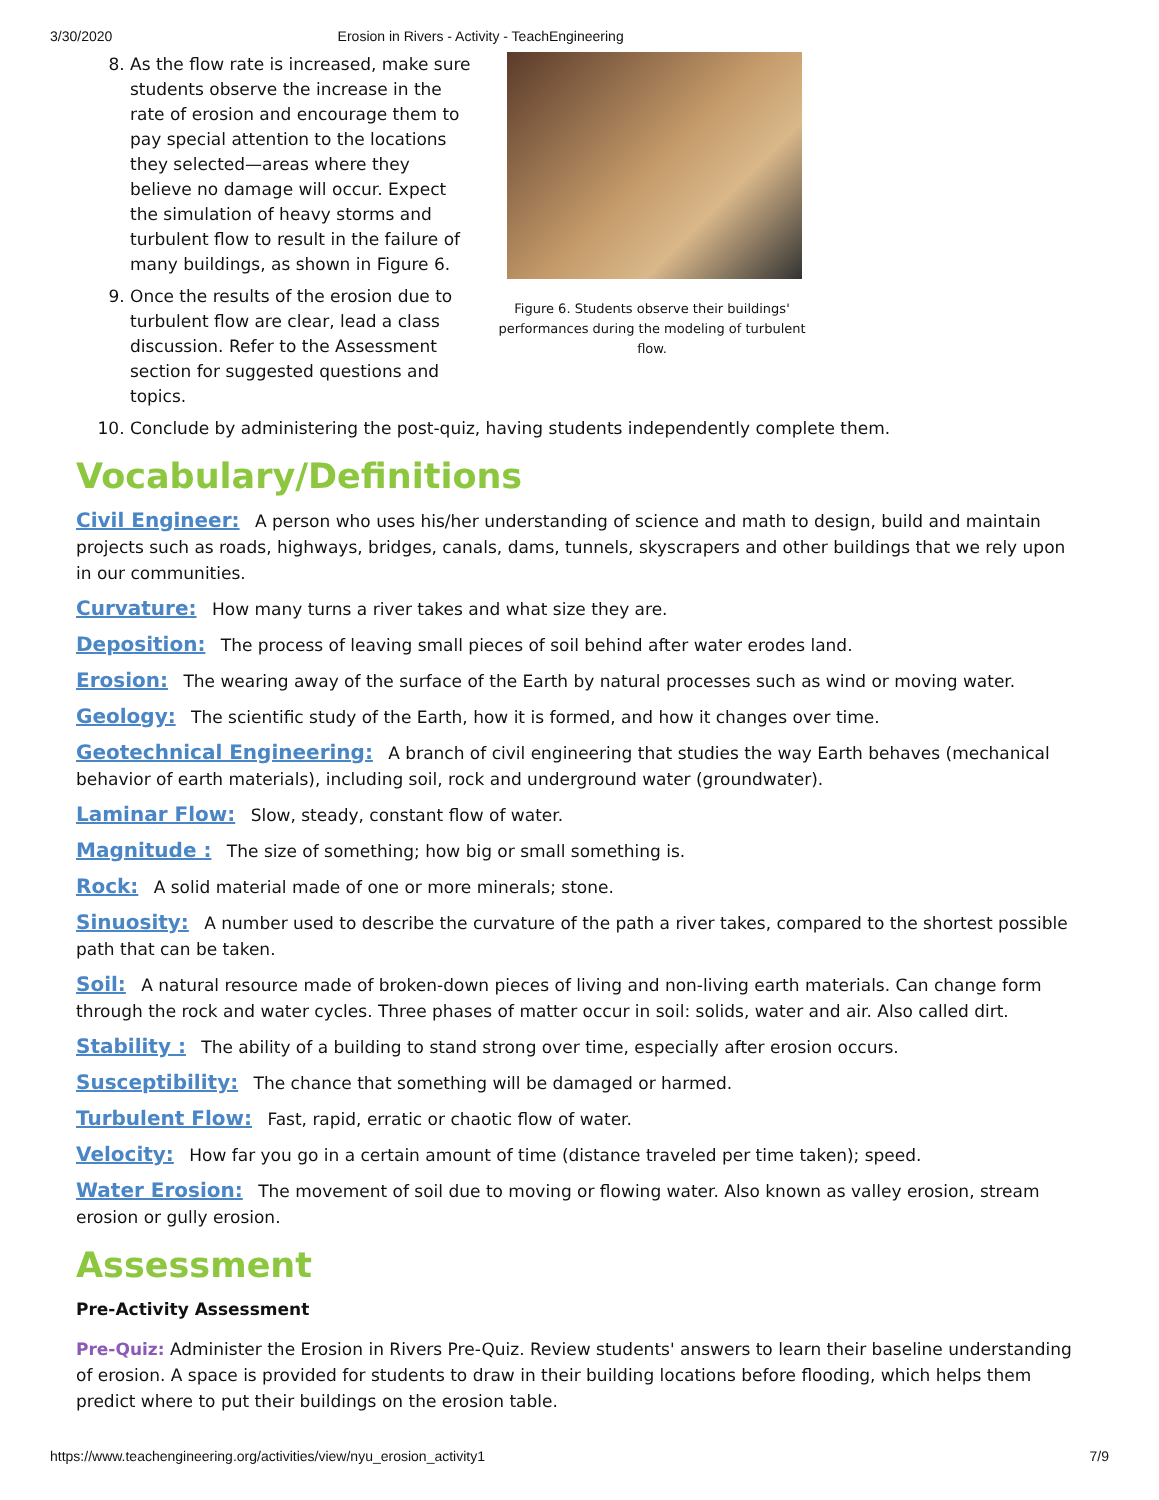3/30/2020 Erosion in Rivers - Activity - TeachEngineering
8. As the flow rate is increased, make sure students observe the increase in the rate of erosion and encourage them to pay special attention to the locations they selected—areas where they believe no damage will occur. Expect the simulation of heavy storms and turbulent flow to result in the failure of many buildings, as shown in Figure 6.
9. Once the results of the erosion due to turbulent flow are clear, lead a class discussion. Refer to the Assessment section for suggested questions and topics.
Figure 6. Students observe their buildings' performances during the modeling of turbulent flow.
10. Conclude by administering the post-quiz, having students independently complete them.
Vocabulary/Definitions
Civil Engineer: A person who uses his/her understanding of science and math to design, build and maintain projects such as roads, highways, bridges, canals, dams, tunnels, skyscrapers and other buildings that we rely upon in our communities.
Curvature: How many turns a river takes and what size they are.
Deposition: The process of leaving small pieces of soil behind after water erodes land.
Erosion: The wearing away of the surface of the Earth by natural processes such as wind or moving water.
Geology: The scientific study of the Earth, how it is formed, and how it changes over time.
Geotechnical Engineering: A branch of civil engineering that studies the way Earth behaves (mechanical behavior of earth materials), including soil, rock and underground water (groundwater).
Laminar Flow: Slow, steady, constant flow of water.
Magnitude : The size of something; how big or small something is.
Rock: A solid material made of one or more minerals; stone.
Sinuosity: A number used to describe the curvature of the path a river takes, compared to the shortest possible path that can be taken.
Soil: A natural resource made of broken-down pieces of living and non-living earth materials. Can change form through the rock and water cycles. Three phases of matter occur in soil: solids, water and air. Also called dirt.
Stability : The ability of a building to stand strong over time, especially after erosion occurs.
Susceptibility: The chance that something will be damaged or harmed.
Turbulent Flow: Fast, rapid, erratic or chaotic flow of water.
Velocity: How far you go in a certain amount of time (distance traveled per time taken); speed.
Water Erosion: The movement of soil due to moving or flowing water. Also known as valley erosion, stream erosion or gully erosion.
Assessment
Pre-Activity Assessment
Pre-Quiz: Administer the Erosion in Rivers Pre-Quiz. Review students' answers to learn their baseline understanding of erosion. A space is provided for students to draw in their building locations before flooding, which helps them predict where to put their buildings on the erosion table.
https://www.teachengineering.org/activities/view/nyu_erosion_activity1 7/9